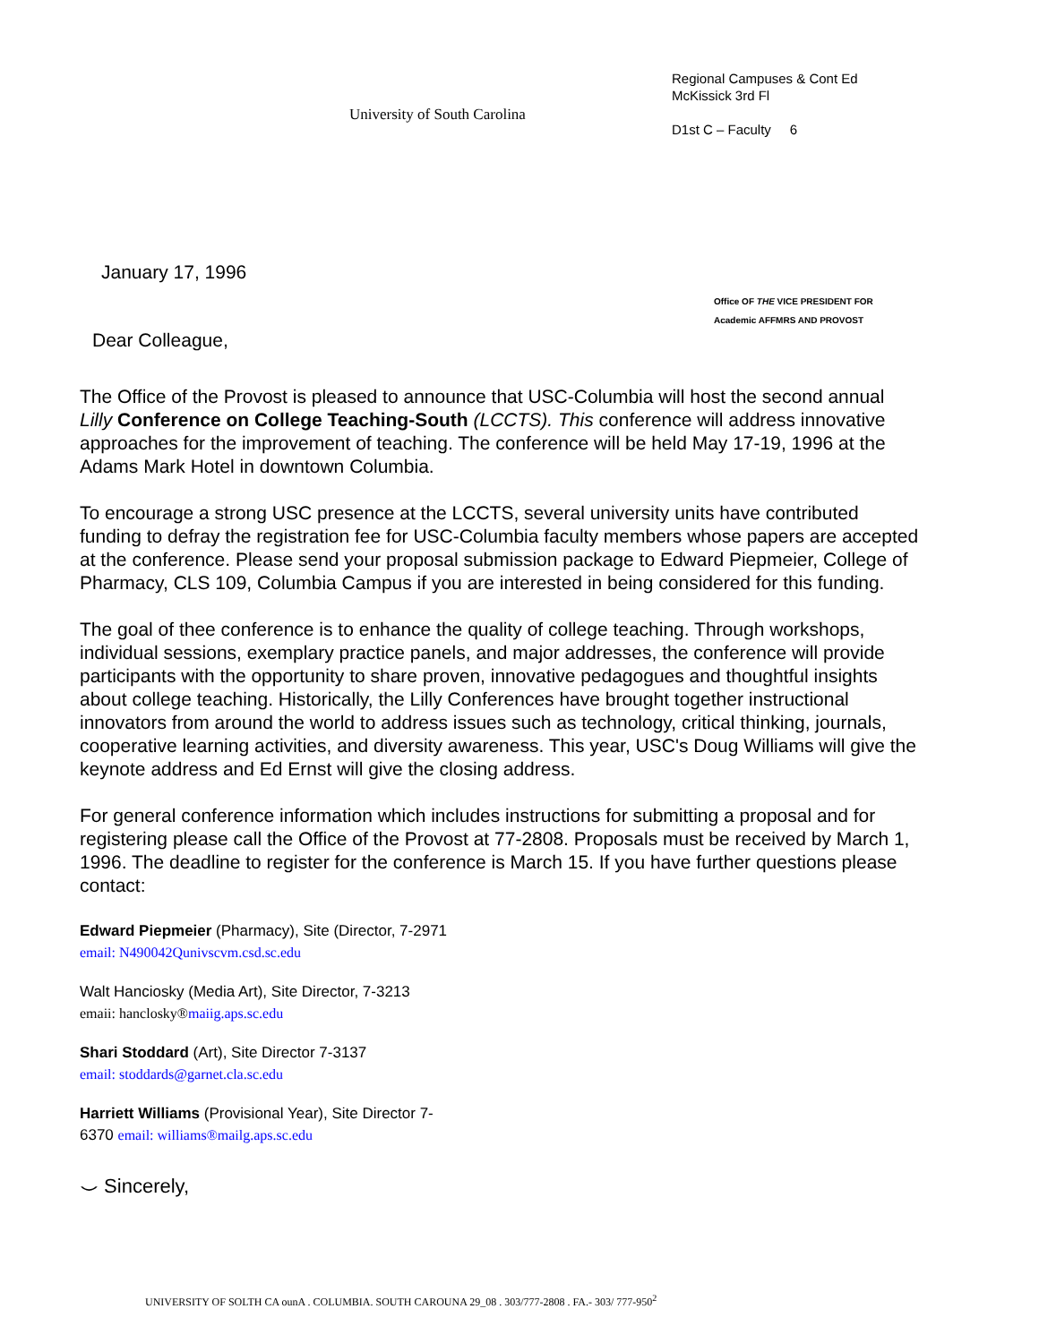University of South Carolina
Regional Campuses & Cont Ed
McKissick 3rd Fl
D1st C – Faculty 6
January 17, 1996
Office OF THE VICE PRESIDENT FOR
Academic AFFMRS AND PROVOST
Dear Colleague,
The Office of the Provost is pleased to announce that USC-Columbia will host the second annual Lilly Conference on College Teaching-South (LCCTS). This conference will address innovative approaches for the improvement of teaching. The conference will be held May 17-19, 1996 at the Adams Mark Hotel in downtown Columbia.
To encourage a strong USC presence at the LCCTS, several university units have contributed funding to defray the registration fee for USC-Columbia faculty members whose papers are accepted at the conference. Please send your proposal submission package to Edward Piepmeier, College of Pharmacy, CLS 109, Columbia Campus if you are interested in being considered for this funding.
The goal of thee conference is to enhance the quality of college teaching. Through workshops, individual sessions, exemplary practice panels, and major addresses, the conference will provide participants with the opportunity to share proven, innovative pedagogues and thoughtful insights about college teaching. Historically, the Lilly Conferences have brought together instructional innovators from around the world to address issues such as technology, critical thinking, journals, cooperative learning activities, and diversity awareness. This year, USC's Doug Williams will give the keynote address and Ed Ernst will give the closing address.
For general conference information which includes instructions for submitting a proposal and for registering please call the Office of the Provost at 77-2808. Proposals must be received by March 1, 1996. The deadline to register for the conference is March 15. If you have further questions please contact:
Edward Piepmeier (Pharmacy), Site (Director, 7-2971
email: N490042Qunivscvm.csd.sc.edu
Walt Hanciosky (Media Art), Site Director, 7-3213
emaii: hanclosky®maiig.aps.sc.edu
Shari Stoddard (Art), Site Director 7-3137
email: stoddards@garnet.cla.sc.edu
Harriett Williams (Provisional Year), Site Director 7-
6370 email: williams®mailg.aps.sc.edu
⌣ Sincerely,
UNIVERSITY OF SOLTH CA ounA . COLUMBIA. SOUTH CAROUNA 29_08 . 303/777-2808 . FA.- 303/ 777-950<sup>2</sup>